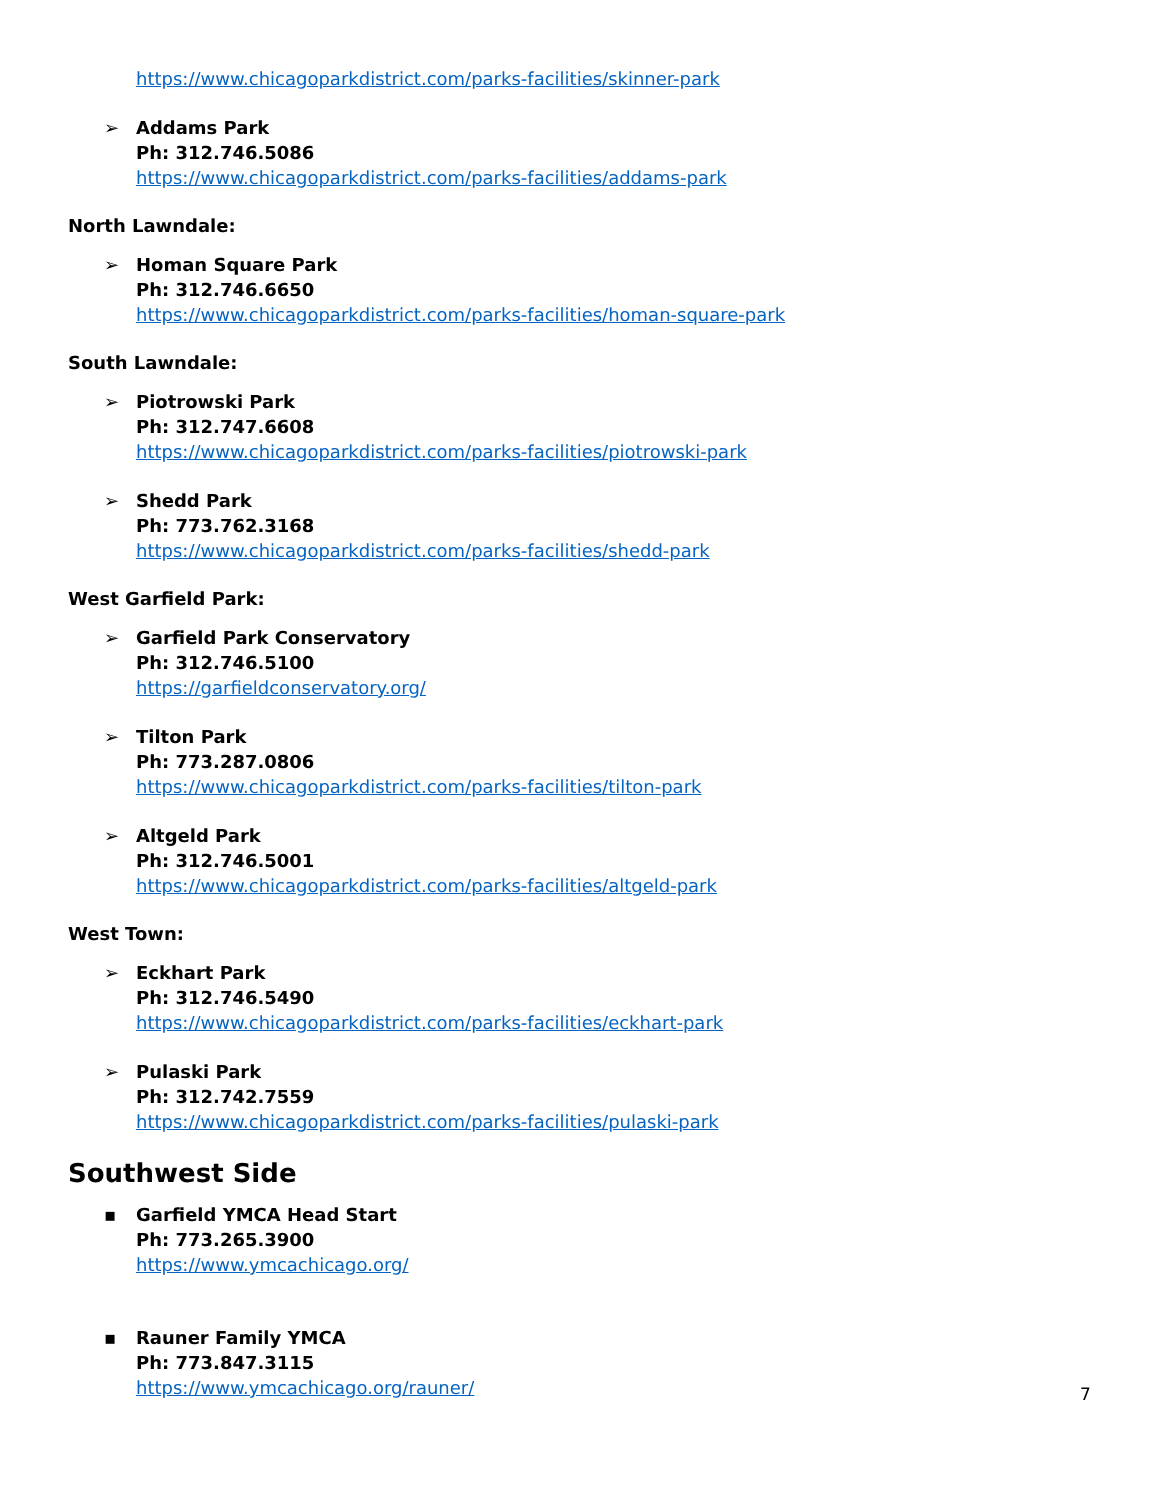https://www.chicagoparkdistrict.com/parks-facilities/skinner-park
➢ Addams Park
Ph: 312.746.5086
https://www.chicagoparkdistrict.com/parks-facilities/addams-park
North Lawndale:
➢ Homan Square Park
Ph: 312.746.6650
https://www.chicagoparkdistrict.com/parks-facilities/homan-square-park
South Lawndale:
➢ Piotrowski Park
Ph: 312.747.6608
https://www.chicagoparkdistrict.com/parks-facilities/piotrowski-park
➢ Shedd Park
Ph: 773.762.3168
https://www.chicagoparkdistrict.com/parks-facilities/shedd-park
West Garfield Park:
➢ Garfield Park Conservatory
Ph: 312.746.5100
https://garfieldconservatory.org/
➢ Tilton Park
Ph: 773.287.0806
https://www.chicagoparkdistrict.com/parks-facilities/tilton-park
➢ Altgeld Park
Ph: 312.746.5001
https://www.chicagoparkdistrict.com/parks-facilities/altgeld-park
West Town:
➢ Eckhart Park
Ph: 312.746.5490
https://www.chicagoparkdistrict.com/parks-facilities/eckhart-park
➢ Pulaski Park
Ph: 312.742.7559
https://www.chicagoparkdistrict.com/parks-facilities/pulaski-park
Southwest Side
▪ Garfield YMCA Head Start
Ph: 773.265.3900
https://www.ymcachicago.org/
▪ Rauner Family YMCA
Ph: 773.847.3115
https://www.ymcachicago.org/rauner/
7